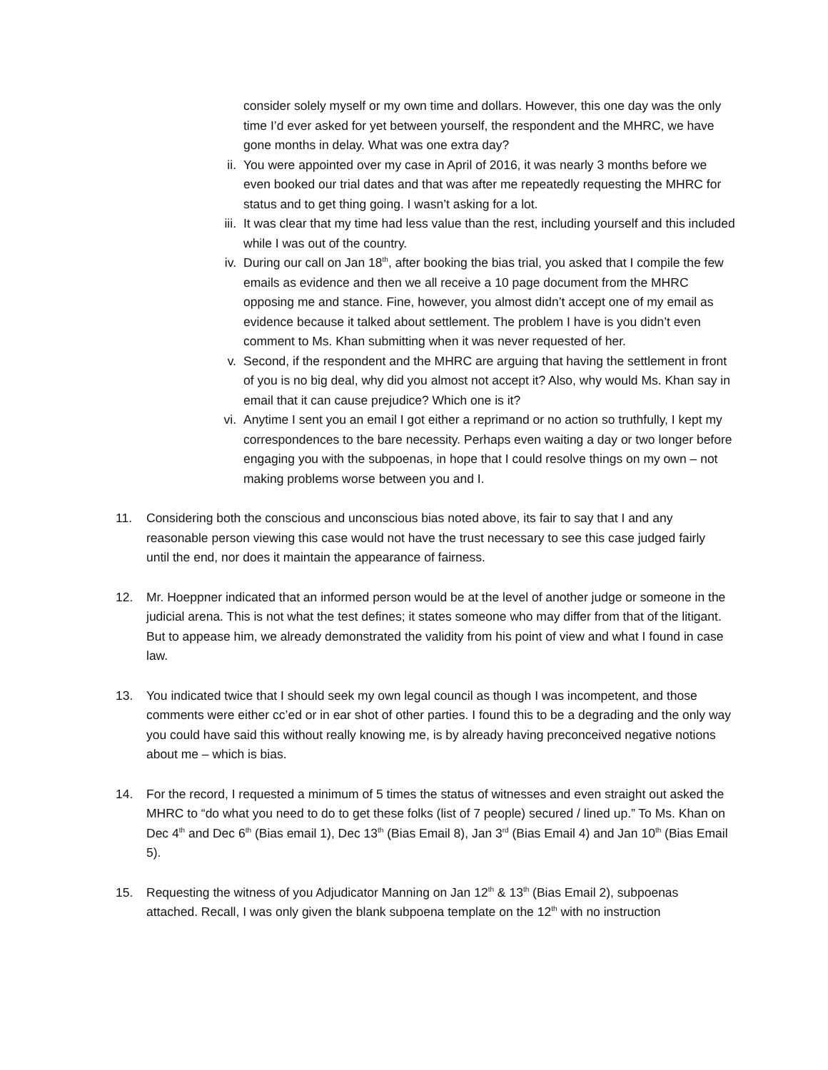consider solely myself or my own time and dollars. However, this one day was the only time I’d ever asked for yet between yourself, the respondent and the MHRC, we have gone months in delay. What was one extra day?
ii. You were appointed over my case in April of 2016, it was nearly 3 months before we even booked our trial dates and that was after me repeatedly requesting the MHRC for status and to get thing going. I wasn’t asking for a lot.
iii. It was clear that my time had less value than the rest, including yourself and this included while I was out of the country.
iv. During our call on Jan 18<sup>th</sup>, after booking the bias trial, you asked that I compile the few emails as evidence and then we all receive a 10 page document from the MHRC opposing me and stance. Fine, however, you almost didn’t accept one of my email as evidence because it talked about settlement. The problem I have is you didn’t even comment to Ms. Khan submitting when it was never requested of her.
v. Second, if the respondent and the MHRC are arguing that having the settlement in front of you is no big deal, why did you almost not accept it? Also, why would Ms. Khan say in email that it can cause prejudice? Which one is it?
vi. Anytime I sent you an email I got either a reprimand or no action so truthfully, I kept my correspondences to the bare necessity. Perhaps even waiting a day or two longer before engaging you with the subpoenas, in hope that I could resolve things on my own – not making problems worse between you and I.
11. Considering both the conscious and unconscious bias noted above, its fair to say that I and any reasonable person viewing this case would not have the trust necessary to see this case judged fairly until the end, nor does it maintain the appearance of fairness.
12. Mr. Hoeppner indicated that an informed person would be at the level of another judge or someone in the judicial arena. This is not what the test defines; it states someone who may differ from that of the litigant. But to appease him, we already demonstrated the validity from his point of view and what I found in case law.
13. You indicated twice that I should seek my own legal council as though I was incompetent, and those comments were either cc’ed or in ear shot of other parties. I found this to be a degrading and the only way you could have said this without really knowing me, is by already having preconceived negative notions about me – which is bias.
14. For the record, I requested a minimum of 5 times the status of witnesses and even straight out asked the MHRC to “do what you need to do to get these folks (list of 7 people) secured / lined up.” To Ms. Khan on Dec 4<sup>th</sup> and Dec 6<sup>th</sup> (Bias email 1), Dec 13<sup>th</sup> (Bias Email 8), Jan 3<sup>rd</sup> (Bias Email 4) and Jan 10<sup>th</sup> (Bias Email 5).
15. Requesting the witness of you Adjudicator Manning on Jan 12<sup>th</sup> & 13<sup>th</sup> (Bias Email 2), subpoenas attached. Recall, I was only given the blank subpoena template on the 12<sup>th</sup> with no instruction